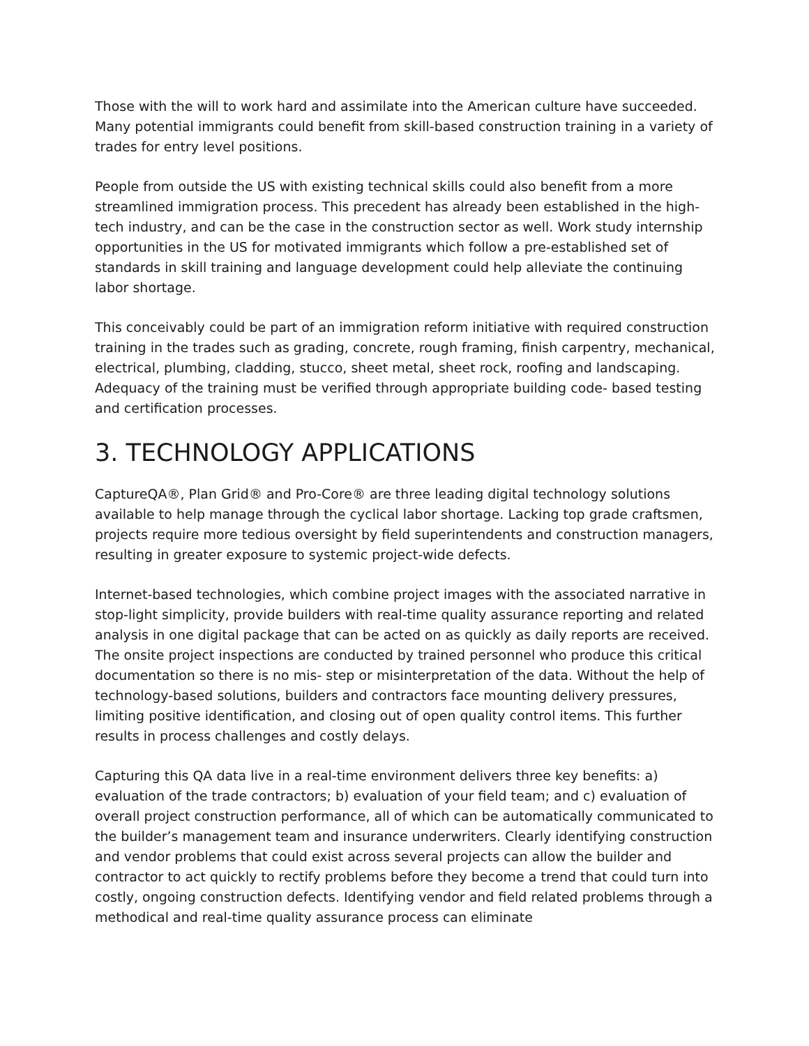Those with the will to work hard and assimilate into the American culture have succeeded. Many potential immigrants could benefit from skill-based construction training in a variety of trades for entry level positions.
People from outside the US with existing technical skills could also benefit from a more streamlined immigration process. This precedent has already been established in the high-tech industry, and can be the case in the construction sector as well. Work study internship opportunities in the US for motivated immigrants which follow a pre-established set of standards in skill training and language development could help alleviate the continuing labor shortage.
This conceivably could be part of an immigration reform initiative with required construction training in the trades such as grading, concrete, rough framing, finish carpentry, mechanical, electrical, plumbing, cladding, stucco, sheet metal, sheet rock, roofing and landscaping. Adequacy of the training must be verified through appropriate building code- based testing and certification processes.
3. TECHNOLOGY APPLICATIONS
CaptureQA®, Plan Grid® and Pro-Core® are three leading digital technology solutions available to help manage through the cyclical labor shortage. Lacking top grade craftsmen, projects require more tedious oversight by field superintendents and construction managers, resulting in greater exposure to systemic project-wide defects.
Internet-based technologies, which combine project images with the associated narrative in stop-light simplicity, provide builders with real-time quality assurance reporting and related analysis in one digital package that can be acted on as quickly as daily reports are received. The onsite project inspections are conducted by trained personnel who produce this critical documentation so there is no mis- step or misinterpretation of the data. Without the help of technology-based solutions, builders and contractors face mounting delivery pressures, limiting positive identification, and closing out of open quality control items. This further results in process challenges and costly delays.
Capturing this QA data live in a real-time environment delivers three key benefits: a) evaluation of the trade contractors; b) evaluation of your field team; and c) evaluation of overall project construction performance, all of which can be automatically communicated to the builder’s management team and insurance underwriters. Clearly identifying construction and vendor problems that could exist across several projects can allow the builder and contractor to act quickly to rectify problems before they become a trend that could turn into costly, ongoing construction defects. Identifying vendor and field related problems through a methodical and real-time quality assurance process can eliminate